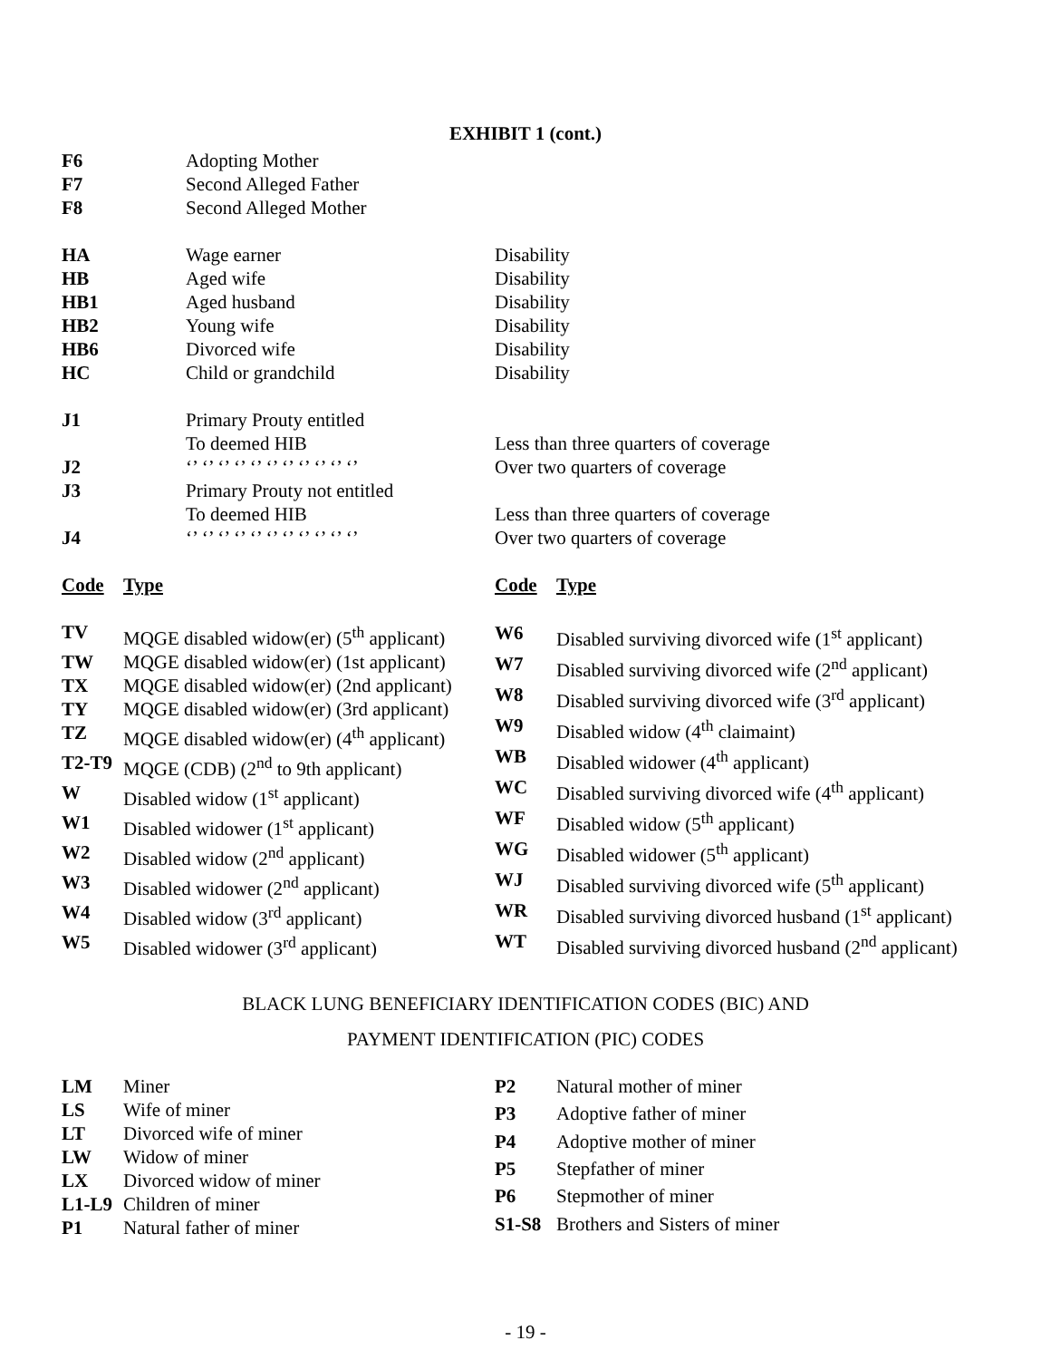EXHIBIT 1 (cont.)
| F6 | Adopting Mother | |
| F7 | Second Alleged Father | |
| F8 | Second Alleged Mother | |
| HA | Wage earner | Disability |
| HB | Aged wife | Disability |
| HB1 | Aged husband | Disability |
| HB2 | Young wife | Disability |
| HB6 | Divorced wife | Disability |
| HC | Child or grandchild | Disability |
| J1 | Primary Prouty entitled | |
| | To deemed HIB | Less than three quarters of coverage |
| J2 | ‘’ ‘’ ‘’ ‘’ ‘’ ‘’ ‘’ ‘’ ‘’ ‘’ ‘’ | Over two quarters of coverage |
| J3 | Primary Prouty not entitled | |
| | To deemed HIB | Less than three quarters of coverage |
| J4 | ‘’ ‘’ ‘’ ‘’ ‘’ ‘’ ‘’ ‘’ ‘’ ‘’ ‘’ | Over two quarters of coverage |
| Code | Type |
| TV | MQGE disabled widow(er) (5<sup>th</sup> applicant) |
| TW | MQGE disabled widow(er) (1st applicant) |
| TX | MQGE disabled widow(er) (2nd applicant) |
| TY | MQGE disabled widow(er) (3rd applicant) |
| TZ | MQGE disabled widow(er) (4<sup>th</sup> applicant) |
| T2-T9 | MQGE (CDB) (2<sup>nd</sup> to 9th applicant) |
| W | Disabled widow (1<sup>st</sup> applicant) |
| W1 | Disabled widower (1<sup>st</sup> applicant) |
| W2 | Disabled widow (2<sup>nd</sup> applicant) |
| W3 | Disabled widower (2<sup>nd</sup> applicant) |
| W4 | Disabled widow (3<sup>rd</sup> applicant) |
| W5 | Disabled widower (3<sup>rd</sup> applicant) |
| Code | Type |
| W6 | Disabled surviving divorced wife (1<sup>st</sup> applicant) |
| W7 | Disabled surviving divorced wife (2<sup>nd</sup> applicant) |
| W8 | Disabled surviving divorced wife (3<sup>rd</sup> applicant) |
| W9 | Disabled widow (4<sup>th</sup> claimaint) |
| WB | Disabled widower (4<sup>th</sup> applicant) |
| WC | Disabled surviving divorced wife (4<sup>th</sup> applicant) |
| WF | Disabled widow (5<sup>th</sup> applicant) |
| WG | Disabled widower (5<sup>th</sup> applicant) |
| WJ | Disabled surviving divorced wife (5<sup>th</sup> applicant) |
| WR | Disabled surviving divorced husband (1<sup>st</sup> applicant) |
| WT | Disabled surviving divorced husband (2<sup>nd</sup> applicant) |
BLACK LUNG BENEFICIARY IDENTIFICATION CODES (BIC) AND
PAYMENT IDENTIFICATION (PIC) CODES
| LM | Miner |
| LS | Wife of miner |
| LT | Divorced wife of miner |
| LW | Widow of miner |
| LX | Divorced widow of miner |
| L1-L9 | Children of miner |
| P1 | Natural father of miner |
| P2 | Natural mother of miner |
| P3 | Adoptive father of miner |
| P4 | Adoptive mother of miner |
| P5 | Stepfather of miner |
| P6 | Stepmother of miner |
| S1-S8 | Brothers and Sisters of miner |
- 19 -